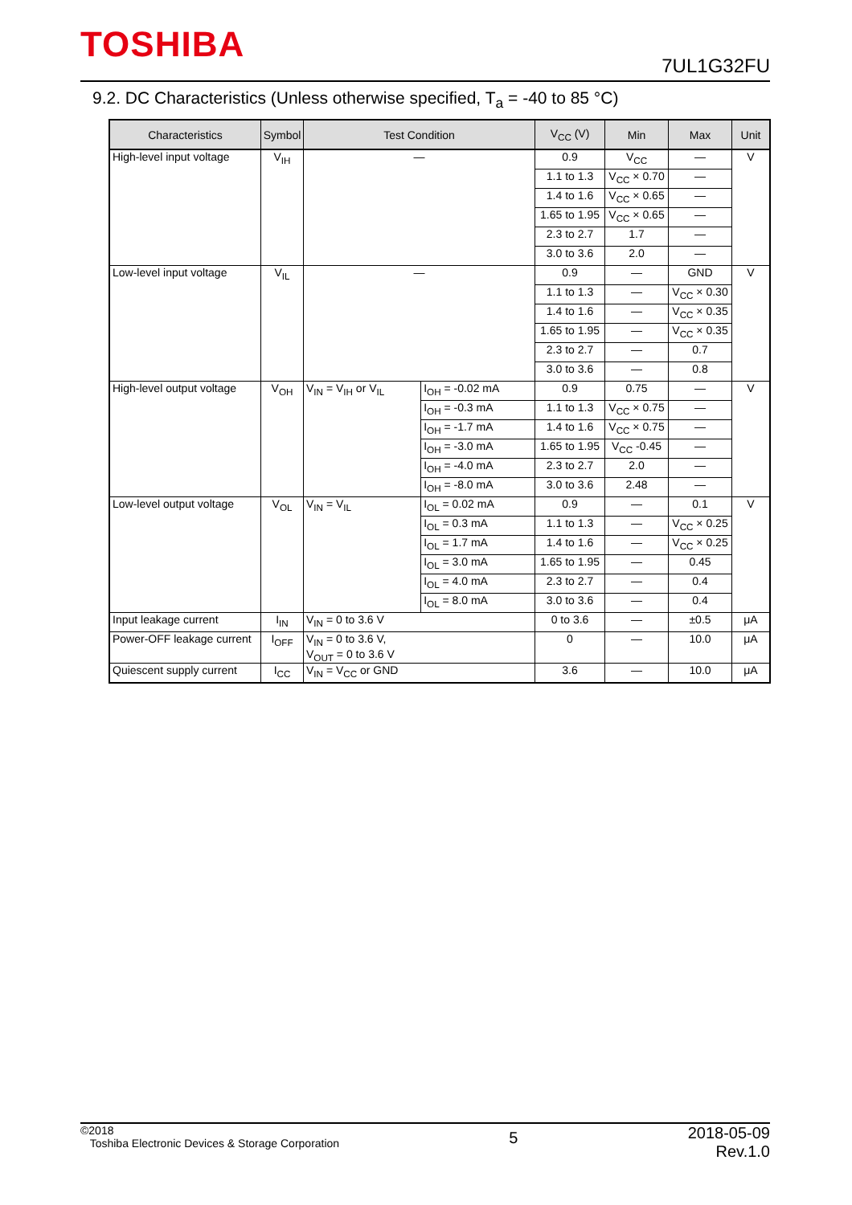TOSHIBA
7UL1G32FU
9.2. DC Characteristics (Unless otherwise specified, T<sub>a</sub> = -40 to 85 °C)
| Characteristics | Symbol | Test Condition | | V<sub>CC</sub> (V) | Min | Max | Unit |
| --- | --- | --- | --- | --- | --- | --- | --- |
| High-level input voltage | V<sub>IH</sub> | — | | 0.9 | V<sub>CC</sub> | — | V |
| | | | | 1.1 to 1.3 | V<sub>CC</sub> × 0.70 | — | |
| | | | | 1.4 to 1.6 | V<sub>CC</sub> × 0.65 | — | |
| | | | | 1.65 to 1.95 | V<sub>CC</sub> × 0.65 | — | |
| | | | | 2.3 to 2.7 | 1.7 | — | |
| | | | | 3.0 to 3.6 | 2.0 | — | |
| Low-level input voltage | V<sub>IL</sub> | — | | 0.9 | — | GND | V |
| | | | | 1.1 to 1.3 | — | V<sub>CC</sub> × 0.30 | |
| | | | | 1.4 to 1.6 | — | V<sub>CC</sub> × 0.35 | |
| | | | | 1.65 to 1.95 | — | V<sub>CC</sub> × 0.35 | |
| | | | | 2.3 to 2.7 | — | 0.7 | |
| | | | | 3.0 to 3.6 | — | 0.8 | |
| High-level output voltage | V<sub>OH</sub> | V<sub>IN</sub> = V<sub>IH</sub> or V<sub>IL</sub> | I<sub>OH</sub> = -0.02 mA | 0.9 | 0.75 | — | V |
| | | | I<sub>OH</sub> = -0.3 mA | 1.1 to 1.3 | V<sub>CC</sub> × 0.75 | — | |
| | | | I<sub>OH</sub> = -1.7 mA | 1.4 to 1.6 | V<sub>CC</sub> × 0.75 | — | |
| | | | I<sub>OH</sub> = -3.0 mA | 1.65 to 1.95 | V<sub>CC</sub> -0.45 | — | |
| | | | I<sub>OH</sub> = -4.0 mA | 2.3 to 2.7 | 2.0 | — | |
| | | | I<sub>OH</sub> = -8.0 mA | 3.0 to 3.6 | 2.48 | — | |
| Low-level output voltage | V<sub>OL</sub> | V<sub>IN</sub> = V<sub>IL</sub> | I<sub>OL</sub> = 0.02 mA | 0.9 | — | 0.1 | V |
| | | | I<sub>OL</sub> = 0.3 mA | 1.1 to 1.3 | — | V<sub>CC</sub> × 0.25 | |
| | | | I<sub>OL</sub> = 1.7 mA | 1.4 to 1.6 | — | V<sub>CC</sub> × 0.25 | |
| | | | I<sub>OL</sub> = 3.0 mA | 1.65 to 1.95 | — | 0.45 | |
| | | | I<sub>OL</sub> = 4.0 mA | 2.3 to 2.7 | — | 0.4 | |
| | | | I<sub>OL</sub> = 8.0 mA | 3.0 to 3.6 | — | 0.4 | |
| Input leakage current | I<sub>IN</sub> | V<sub>IN</sub> = 0 to 3.6 V | | 0 to 3.6 | — | ±0.5 | μA |
| Power-OFF leakage current | I<sub>OFF</sub> | V<sub>IN</sub> = 0 to 3.6 V, V<sub>OUT</sub> = 0 to 3.6 V | | 0 | — | 10.0 | μA |
| Quiescent supply current | I<sub>CC</sub> | V<sub>IN</sub> = V<sub>CC</sub> or GND | | 3.6 | — | 10.0 | μA |
©2018
Toshiba Electronic Devices & Storage Corporation
2018-05-09
Rev.1.0
5